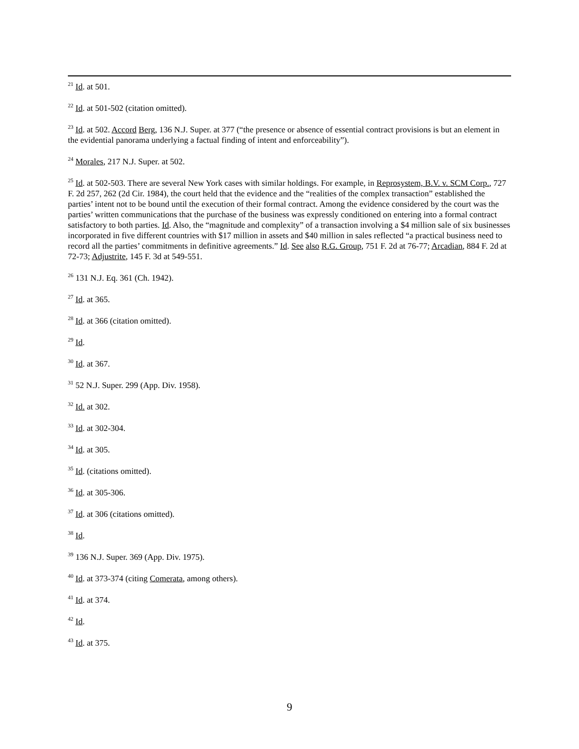<sup>21</sup> Id. at 501.
<sup>22</sup> Id. at 501-502 (citation omitted).
<sup>23</sup> Id. at 502. Accord Berg, 136 N.J. Super. at 377 (“the presence or absence of essential contract provisions is but an element in the evidential panorama underlying a factual finding of intent and enforceability”).
<sup>24</sup> Morales, 217 N.J. Super. at 502.
<sup>25</sup> Id. at 502-503. There are several New York cases with similar holdings. For example, in Reprosystem, B.V. v. SCM Corp., 727 F. 2d 257, 262 (2d Cir. 1984), the court held that the evidence and the “realities of the complex transaction” established the parties’ intent not to be bound until the execution of their formal contract. Among the evidence considered by the court was the parties’ written communications that the purchase of the business was expressly conditioned on entering into a formal contract satisfactory to both parties. Id. Also, the “magnitude and complexity” of a transaction involving a $4 million sale of six businesses incorporated in five different countries with $17 million in assets and $40 million in sales reflected “a practical business need to record all the parties’ commitments in definitive agreements.” Id. See also R.G. Group, 751 F. 2d at 76-77; Arcadian, 884 F. 2d at 72-73; Adjustrite, 145 F. 3d at 549-551.
<sup>26</sup> 131 N.J. Eq. 361 (Ch. 1942).
<sup>27</sup> Id. at 365.
<sup>28</sup> Id. at 366 (citation omitted).
<sup>29</sup> Id.
<sup>30</sup> Id. at 367.
<sup>31</sup> 52 N.J. Super. 299 (App. Div. 1958).
<sup>32</sup> Id. at 302.
<sup>33</sup> Id. at 302-304.
<sup>34</sup> Id. at 305.
<sup>35</sup> Id. (citations omitted).
<sup>36</sup> Id. at 305-306.
<sup>37</sup> Id. at 306 (citations omitted).
<sup>38</sup> Id.
<sup>39</sup> 136 N.J. Super. 369 (App. Div. 1975).
<sup>40</sup> Id. at 373-374 (citing Comerata, among others).
<sup>41</sup> Id. at 374.
<sup>42</sup> Id.
<sup>43</sup> Id. at 375.
9